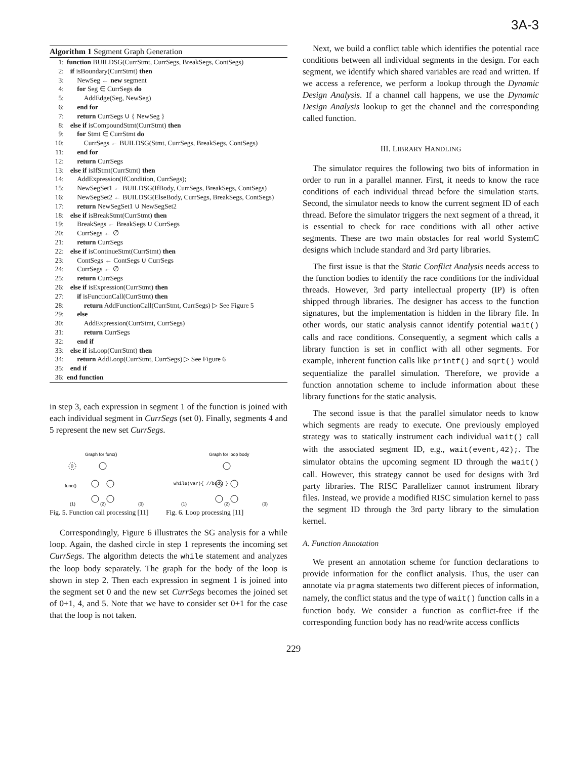3A-3
Algorithm 1 Segment Graph Generation
1: function BUILDSG(CurrStmt, CurrSegs, BreakSegs, ContSegs)
2: if isBoundary(CurrStmt) then
3: NewSeg ← new segment
4: for Seg ∈ CurrSegs do
5: AddEdge(Seg, NewSeg)
6: end for
7: return CurrSegs ∪ { NewSeg }
8: else if isCompoundStmt(CurrStmt) then
9: for Stmt ∈ CurrStmt do
10: CurrSegs ← BUILDSG(Stmt, CurrSegs, BreakSegs, ContSegs)
11: end for
12: return CurrSegs
13: else if isIfStmt(CurrStmt) then
14: AddExpression(IfCondition, CurrSegs);
15: NewSegSet1 ← BUILDSG(IfBody, CurrSegs, BreakSegs, ContSegs)
16: NewSegSet2 ← BUILDSG(ElseBody, CurrSegs, BreakSegs, ContSegs)
17: return NewSegSet1 ∪ NewSegSet2
18: else if isBreakStmt(CurrStmt) then
19: BreakSegs ← BreakSegs ∪ CurrSegs
20: CurrSegs ← ∅
21: return CurrSegs
22: else if isContinueStmt(CurrStmt) then
23: ContSegs ← ContSegs ∪ CurrSegs
24: CurrSegs ← ∅
25: return CurrSegs
26: else if isExpression(CurrStmt) then
27: if isFunctionCall(CurrStmt) then
28: return AddFunctionCall(CurrStmt, CurrSegs) ▷ See Figure 5
29: else
30: AddExpression(CurrStmt, CurrSegs)
31: return CurrSegs
32: end if
33: else if isLoop(CurrStmt) then
34: return AddLoop(CurrStmt, CurrSegs) ▷ See Figure 6
35: end if
36: end function
in step 3, each expression in segment 1 of the function is joined with each individual segment in CurrSegs (set 0). Finally, segments 4 and 5 represent the new set CurrSegs.
Graph for func()
0
func()
(1)
(2)
(3)
Fig. 5. Function call processing [11]
Graph for loop body
while(var){ //body }
(1)
(2)
(3)
Fig. 6. Loop processing [11]
Correspondingly, Figure 6 illustrates the SG analysis for a while loop. Again, the dashed circle in step 1 represents the incoming set CurrSegs. The algorithm detects the while statement and analyzes the loop body separately. The graph for the body of the loop is shown in step 2. Then each expression in segment 1 is joined into the segment set 0 and the new set CurrSegs becomes the joined set of 0+1, 4, and 5. Note that we have to consider set 0+1 for the case that the loop is not taken.
Next, we build a conflict table which identifies the potential race conditions between all individual segments in the design. For each segment, we identify which shared variables are read and written. If we access a reference, we perform a lookup through the Dynamic Design Analysis. If a channel call happens, we use the Dynamic Design Analysis lookup to get the channel and the corresponding called function.
III. LIBRARY HANDLING
The simulator requires the following two bits of information in order to run in a parallel manner. First, it needs to know the race conditions of each individual thread before the simulation starts. Second, the simulator needs to know the current segment ID of each thread. Before the simulator triggers the next segment of a thread, it is essential to check for race conditions with all other active segments. These are two main obstacles for real world SystemC designs which include standard and 3rd party libraries.
The first issue is that the Static Conflict Analysis needs access to the function bodies to identify the race conditions for the individual threads. However, 3rd party intellectual property (IP) is often shipped through libraries. The designer has access to the function signatures, but the implementation is hidden in the library file. In other words, our static analysis cannot identify potential wait() calls and race conditions. Consequently, a segment which calls a library function is set in conflict with all other segments. For example, inherent function calls like printf() and sqrt() would sequentialize the parallel simulation. Therefore, we provide a function annotation scheme to include information about these library functions for the static analysis.
The second issue is that the parallel simulator needs to know which segments are ready to execute. One previously employed strategy was to statically instrument each individual wait() call with the associated segment ID, e.g., wait(event,42);. The simulator obtains the upcoming segment ID through the wait() call. However, this strategy cannot be used for designs with 3rd party libraries. The RISC Parallelizer cannot instrument library files. Instead, we provide a modified RISC simulation kernel to pass the segment ID through the 3rd party library to the simulation kernel.
A. Function Annotation
We present an annotation scheme for function declarations to provide information for the conflict analysis. Thus, the user can annotate via pragma statements two different pieces of information, namely, the conflict status and the type of wait() function calls in a function body. We consider a function as conflict-free if the corresponding function body has no read/write access conflicts
229